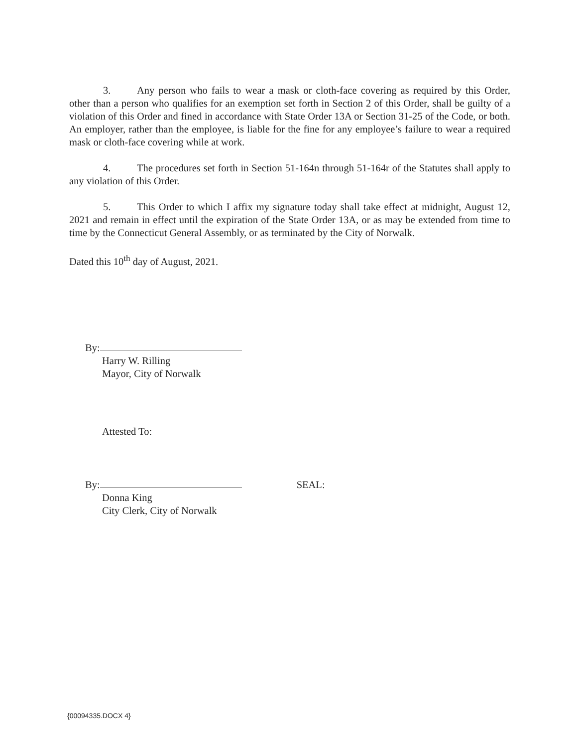3. Any person who fails to wear a mask or cloth-face covering as required by this Order, other than a person who qualifies for an exemption set forth in Section 2 of this Order, shall be guilty of a violation of this Order and fined in accordance with State Order 13A or Section 31-25 of the Code, or both. An employer, rather than the employee, is liable for the fine for any employee’s failure to wear a required mask or cloth-face covering while at work.
4. The procedures set forth in Section 51-164n through 51-164r of the Statutes shall apply to any violation of this Order.
5. This Order to which I affix my signature today shall take effect at midnight, August 12, 2021 and remain in effect until the expiration of the State Order 13A, or as may be extended from time to time by the Connecticut General Assembly, or as terminated by the City of Norwalk.
Dated this 10<sup>th</sup> day of August, 2021.
By:
Harry W. Rilling
Mayor, City of Norwalk
Attested To:
By: SEAL:
Donna King
City Clerk, City of Norwalk
{00094335.DOCX 4}